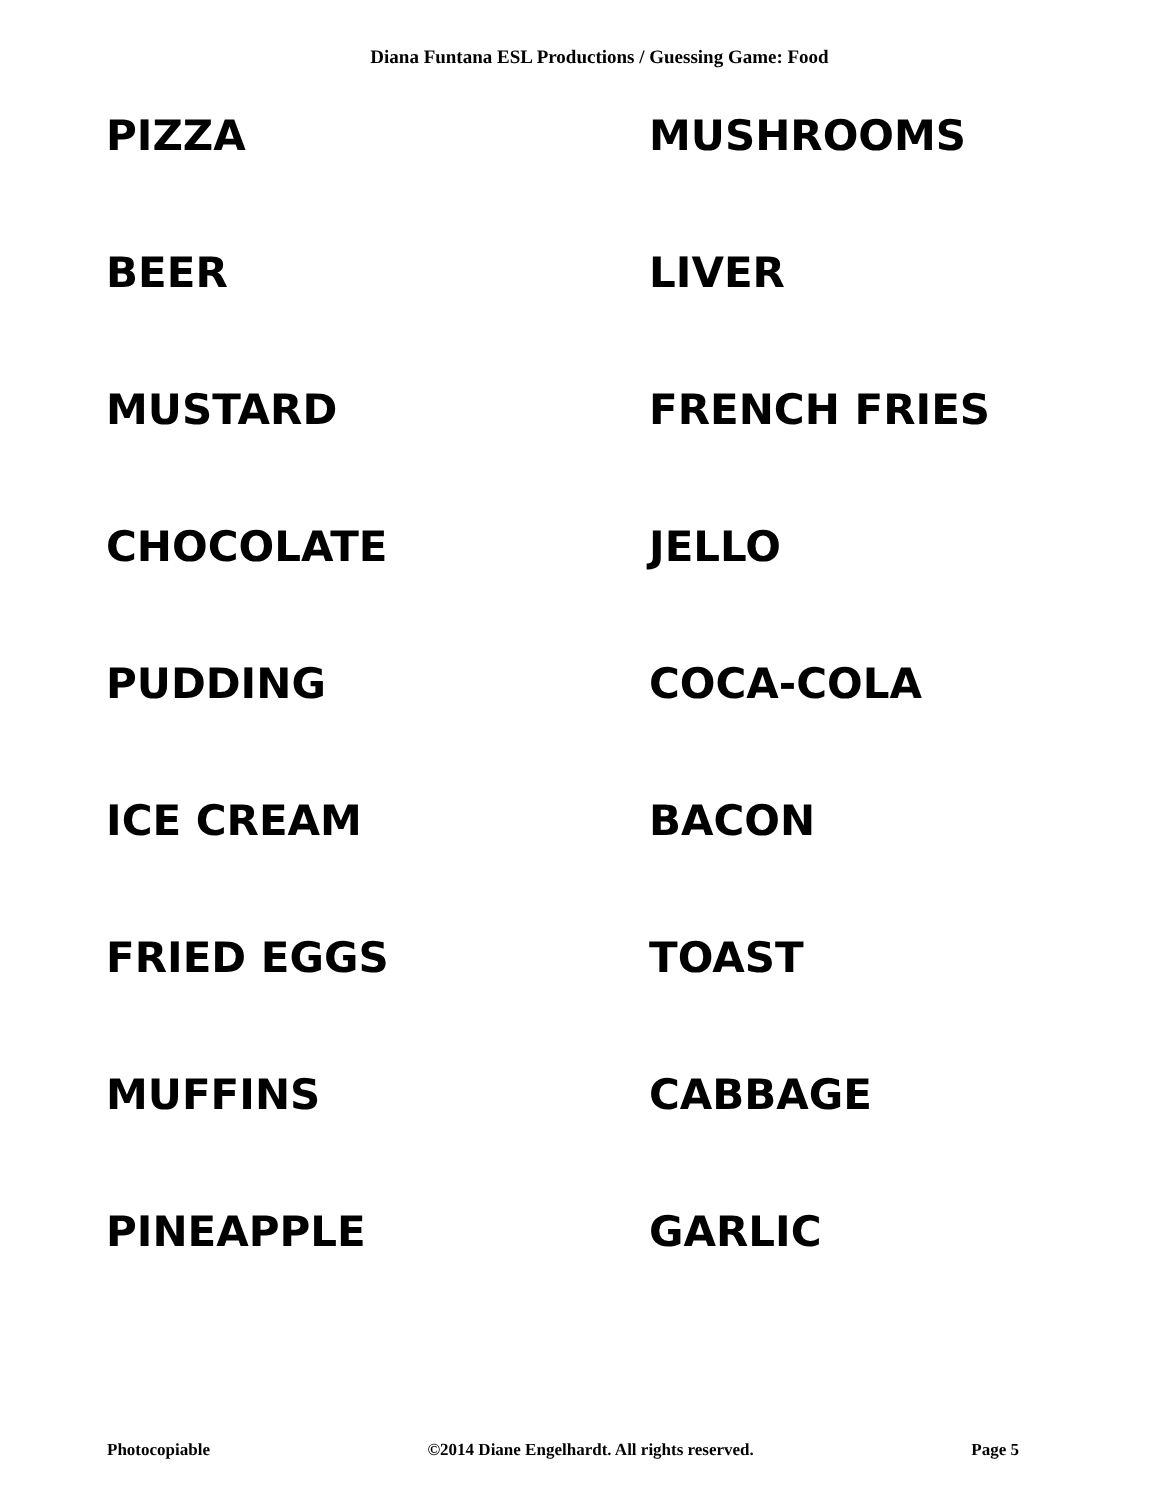Diana Funtana ESL Productions / Guessing Game: Food
PIZZA
MUSHROOMS
BEER
LIVER
MUSTARD
FRENCH FRIES
CHOCOLATE
JELLO
PUDDING
COCA-COLA
ICE CREAM
BACON
FRIED EGGS
TOAST
MUFFINS
CABBAGE
PINEAPPLE
GARLIC
Photocopiable ©2014 Diane Engelhardt. All rights reserved. Page 5